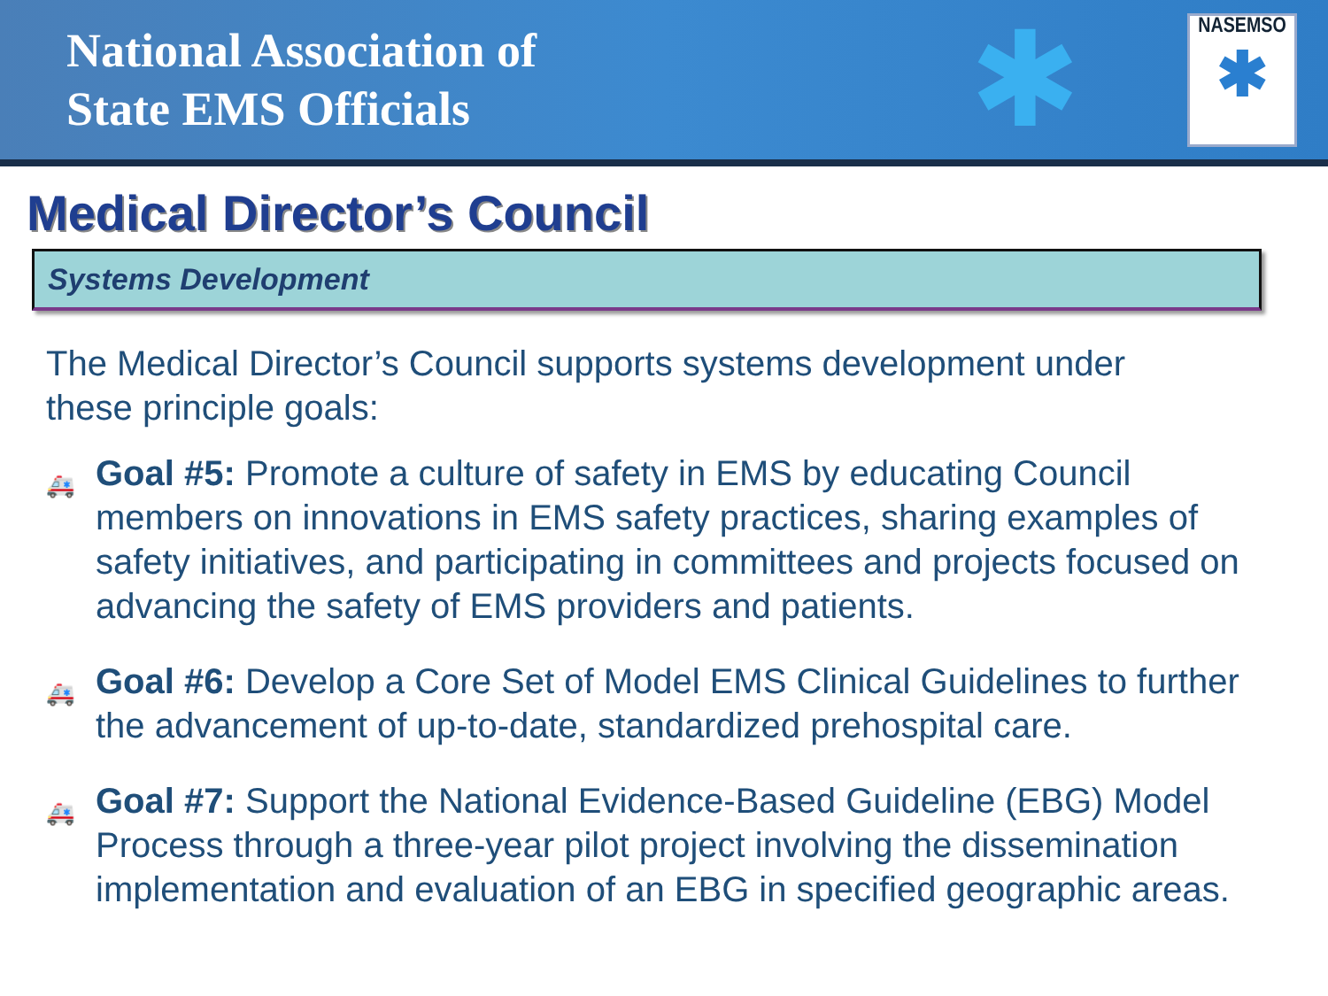National Association of
State EMS Officials
✱
NASEMSO
✱
Medical Director’s Council
Systems Development
The Medical Director’s Council supports systems development under these principle goals:
🚑 Goal #5: Promote a culture of safety in EMS by educating Council members on innovations in EMS safety practices, sharing examples of safety initiatives, and participating in committees and projects focused on advancing the safety of EMS providers and patients.
🚑 Goal #6: Develop a Core Set of Model EMS Clinical Guidelines to further the advancement of up-to-date, standardized prehospital care.
🚑 Goal #7: Support the National Evidence-Based Guideline (EBG) Model Process through a three-year pilot project involving the dissemination implementation and evaluation of an EBG in specified geographic areas.